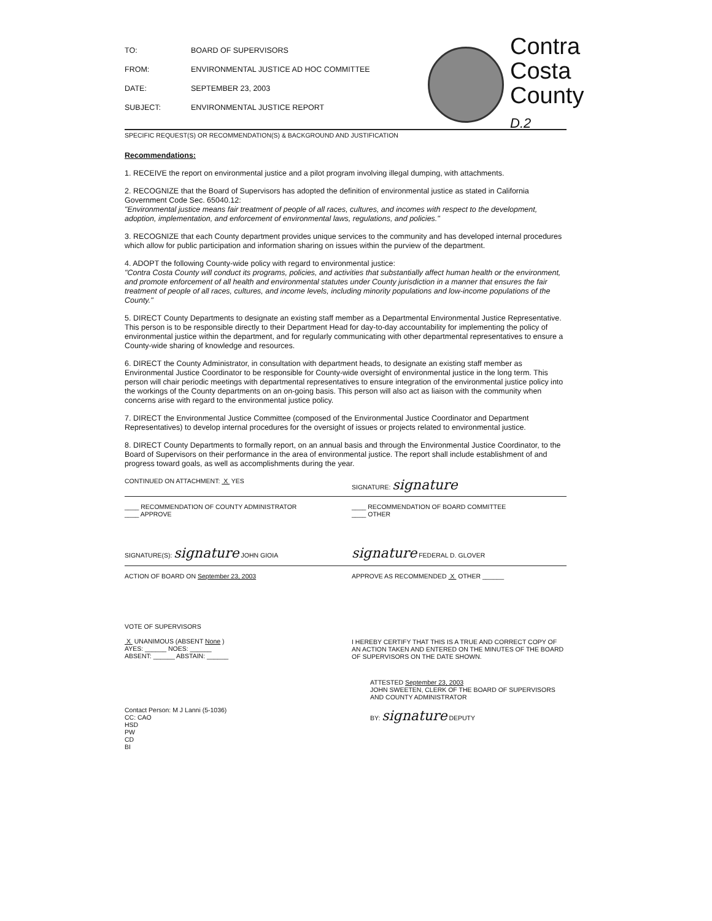TO: BOARD OF SUPERVISORS
FROM: ENVIRONMENTAL JUSTICE AD HOC COMMITTEE
DATE: SEPTEMBER 23, 2003
SUBJECT: ENVIRONMENTAL JUSTICE REPORT
Contra
Costa
County
D.2
SPECIFIC REQUEST(S) OR RECOMMENDATION(S) & BACKGROUND AND JUSTIFICATION
Recommendations:
1. RECEIVE the report on environmental justice and a pilot program involving illegal dumping, with attachments.
2. RECOGNIZE that the Board of Supervisors has adopted the definition of environmental justice as stated in California Government Code Sec. 65040.12:
"Environmental justice means fair treatment of people of all races, cultures, and incomes with respect to the development, adoption, implementation, and enforcement of environmental laws, regulations, and policies."
3. RECOGNIZE that each County department provides unique services to the community and has developed internal procedures which allow for public participation and information sharing on issues within the purview of the department.
4. ADOPT the following County-wide policy with regard to environmental justice:
"Contra Costa County will conduct its programs, policies, and activities that substantially affect human health or the environment, and promote enforcement of all health and environmental statutes under County jurisdiction in a manner that ensures the fair treatment of people of all races, cultures, and income levels, including minority populations and low-income populations of the County."
5. DIRECT County Departments to designate an existing staff member as a Departmental Environmental Justice Representative. This person is to be responsible directly to their Department Head for day-to-day accountability for implementing the policy of environmental justice within the department, and for regularly communicating with other departmental representatives to ensure a County-wide sharing of knowledge and resources.
6. DIRECT the County Administrator, in consultation with department heads, to designate an existing staff member as Environmental Justice Coordinator to be responsible for County-wide oversight of environmental justice in the long term. This person will chair periodic meetings with departmental representatives to ensure integration of the environmental justice policy into the workings of the County departments on an on-going basis. This person will also act as liaison with the community when concerns arise with regard to the environmental justice policy.
7. DIRECT the Environmental Justice Committee (composed of the Environmental Justice Coordinator and Department Representatives) to develop internal procedures for the oversight of issues or projects related to environmental justice.
8. DIRECT County Departments to formally report, on an annual basis and through the Environmental Justice Coordinator, to the Board of Supervisors on their performance in the area of environmental justice. The report shall include establishment of and progress toward goals, as well as accomplishments during the year.
CONTINUED ON ATTACHMENT: X YES SIGNATURE: signature
____ RECOMMENDATION OF COUNTY ADMINISTRATOR
____ APPROVE ____ RECOMMENDATION OF BOARD COMMITTEE
____ OTHER
SIGNATURE(S): signature JOHN GIOIA signature FEDERAL D. GLOVER
ACTION OF BOARD ON September 23, 2003 APPROVE AS RECOMMENDED X OTHER ______
VOTE OF SUPERVISORS
X UNANIMOUS (ABSENT None )
AYES: ______ NOES: ______
ABSENT: ______ ABSTAIN: ______
I HEREBY CERTIFY THAT THIS IS A TRUE AND CORRECT COPY OF AN ACTION TAKEN AND ENTERED ON THE MINUTES OF THE BOARD OF SUPERVISORS ON THE DATE SHOWN.
Contact Person: M J Lanni (5-1036)
CC: CAO
HSD
PW
CD
BI
ATTESTED September 23, 2003
JOHN SWEETEN, CLERK OF THE BOARD OF SUPERVISORS AND COUNTY ADMINISTRATOR
BY: signature DEPUTY